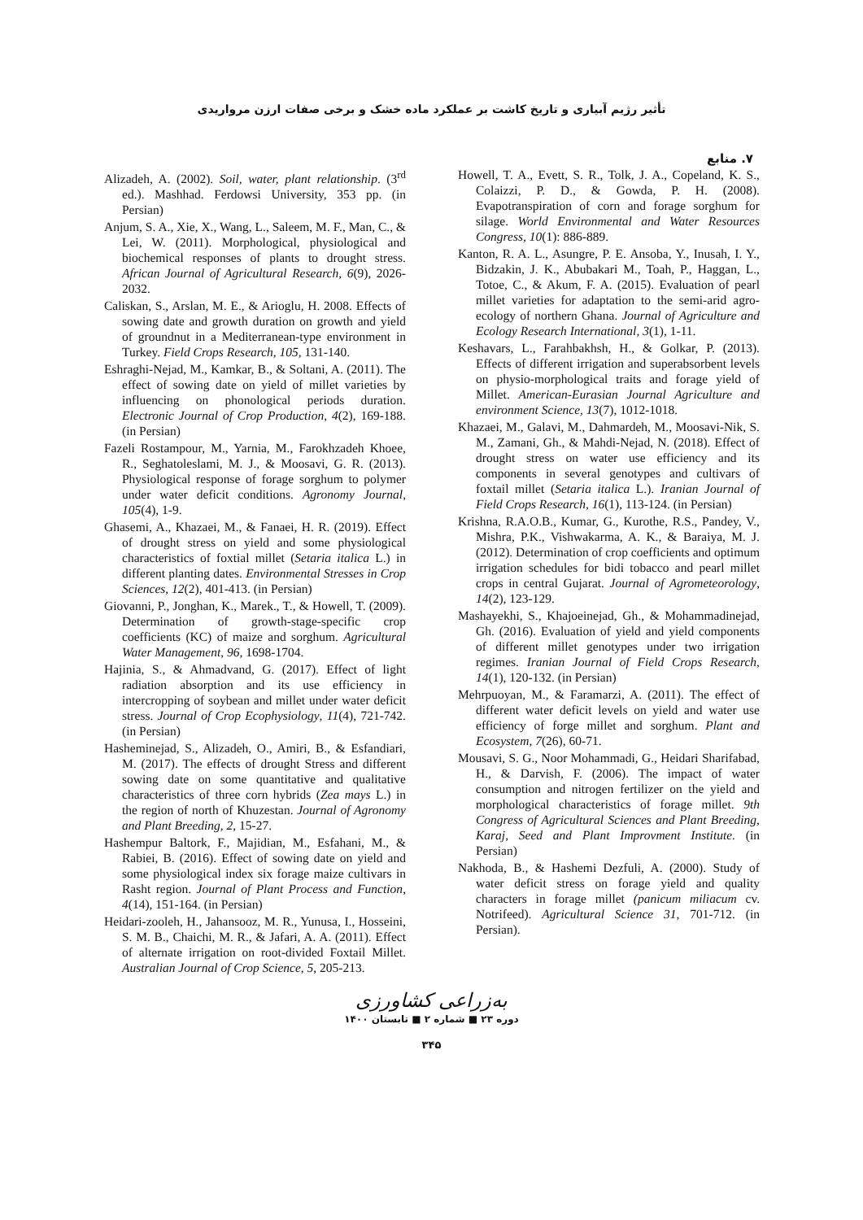تأثیر رژیم آبیاری و تاریخ کاشت بر عملکرد ماده خشک و برخی صفات ارزن مرواریدی
۷. منابع
Alizadeh, A. (2002). Soil, water, plant relationship. (3<sup>rd</sup> ed.). Mashhad. Ferdowsi University, 353 pp. (in Persian)
Anjum, S. A., Xie, X., Wang, L., Saleem, M. F., Man, C., & Lei, W. (2011). Morphological, physiological and biochemical responses of plants to drought stress. African Journal of Agricultural Research, 6(9), 2026-2032.
Caliskan, S., Arslan, M. E., & Arioglu, H. 2008. Effects of sowing date and growth duration on growth and yield of groundnut in a Mediterranean-type environment in Turkey. Field Crops Research, 105, 131-140.
Eshraghi-Nejad, M., Kamkar, B., & Soltani, A. (2011). The effect of sowing date on yield of millet varieties by influencing on phonological periods duration. Electronic Journal of Crop Production, 4(2), 169-188. (in Persian)
Fazeli Rostampour, M., Yarnia, M., Farokhzadeh Khoee, R., Seghatoleslami, M. J., & Moosavi, G. R. (2013). Physiological response of forage sorghum to polymer under water deficit conditions. Agronomy Journal, 105(4), 1-9.
Ghasemi, A., Khazaei, M., & Fanaei, H. R. (2019). Effect of drought stress on yield and some physiological characteristics of foxtial millet (Setaria italica L.) in different planting dates. Environmental Stresses in Crop Sciences, 12(2), 401-413. (in Persian)
Giovanni, P., Jonghan, K., Marek., T., & Howell, T. (2009). Determination of growth-stage-specific crop coefficients (KC) of maize and sorghum. Agricultural Water Management, 96, 1698-1704.
Hajinia, S., & Ahmadvand, G. (2017). Effect of light radiation absorption and its use efficiency in intercropping of soybean and millet under water deficit stress. Journal of Crop Ecophysiology, 11(4), 721-742. (in Persian)
Hasheminejad, S., Alizadeh, O., Amiri, B., & Esfandiari, M. (2017). The effects of drought Stress and different sowing date on some quantitative and qualitative characteristics of three corn hybrids (Zea mays L.) in the region of north of Khuzestan. Journal of Agronomy and Plant Breeding, 2, 15-27.
Hashempur Baltork, F., Majidian, M., Esfahani, M., & Rabiei, B. (2016). Effect of sowing date on yield and some physiological index six forage maize cultivars in Rasht region. Journal of Plant Process and Function, 4(14), 151-164. (in Persian)
Heidari-zooleh, H., Jahansooz, M. R., Yunusa, I., Hosseini, S. M. B., Chaichi, M. R., & Jafari, A. A. (2011). Effect of alternate irrigation on root-divided Foxtail Millet. Australian Journal of Crop Science, 5, 205-213.
Howell, T. A., Evett, S. R., Tolk, J. A., Copeland, K. S., Colaizzi, P. D., & Gowda, P. H. (2008). Evapotranspiration of corn and forage sorghum for silage. World Environmental and Water Resources Congress, 10(1): 886-889.
Kanton, R. A. L., Asungre, P. E. Ansoba, Y., Inusah, I. Y., Bidzakin, J. K., Abubakari M., Toah, P., Haggan, L., Totoe, C., & Akum, F. A. (2015). Evaluation of pearl millet varieties for adaptation to the semi-arid agro-ecology of northern Ghana. Journal of Agriculture and Ecology Research International, 3(1), 1-11.
Keshavars, L., Farahbakhsh, H., & Golkar, P. (2013). Effects of different irrigation and superabsorbent levels on physio-morphological traits and forage yield of Millet. American-Eurasian Journal Agriculture and environment Science, 13(7), 1012-1018.
Khazaei, M., Galavi, M., Dahmardeh, M., Moosavi-Nik, S. M., Zamani, Gh., & Mahdi-Nejad, N. (2018). Effect of drought stress on water use efficiency and its components in several genotypes and cultivars of foxtail millet (Setaria italica L.). Iranian Journal of Field Crops Research, 16(1), 113-124. (in Persian)
Krishna, R.A.O.B., Kumar, G., Kurothe, R.S., Pandey, V., Mishra, P.K., Vishwakarma, A. K., & Baraiya, M. J. (2012). Determination of crop coefficients and optimum irrigation schedules for bidi tobacco and pearl millet crops in central Gujarat. Journal of Agrometeorology, 14(2), 123-129.
Mashayekhi, S., Khajoeinejad, Gh., & Mohammadinejad, Gh. (2016). Evaluation of yield and yield components of different millet genotypes under two irrigation regimes. Iranian Journal of Field Crops Research, 14(1), 120-132. (in Persian)
Mehrpuoyan, M., & Faramarzi, A. (2011). The effect of different water deficit levels on yield and water use efficiency of forge millet and sorghum. Plant and Ecosystem, 7(26), 60-71.
Mousavi, S. G., Noor Mohammadi, G., Heidari Sharifabad, H., & Darvish, F. (2006). The impact of water consumption and nitrogen fertilizer on the yield and morphological characteristics of forage millet. 9th Congress of Agricultural Sciences and Plant Breeding, Karaj, Seed and Plant Improvment Institute. (in Persian)
Nakhoda, B., & Hashemi Dezfuli, A. (2000). Study of water deficit stress on forage yield and quality characters in forage millet (panicum miliacum cv. Notrifeed). Agricultural Science 31, 701-712. (in Persian).
به‌زراعی کشاورزی
دوره ۲۳ ■ شماره ۲ ■ تابستان ۱۴۰۰
۳۴۵